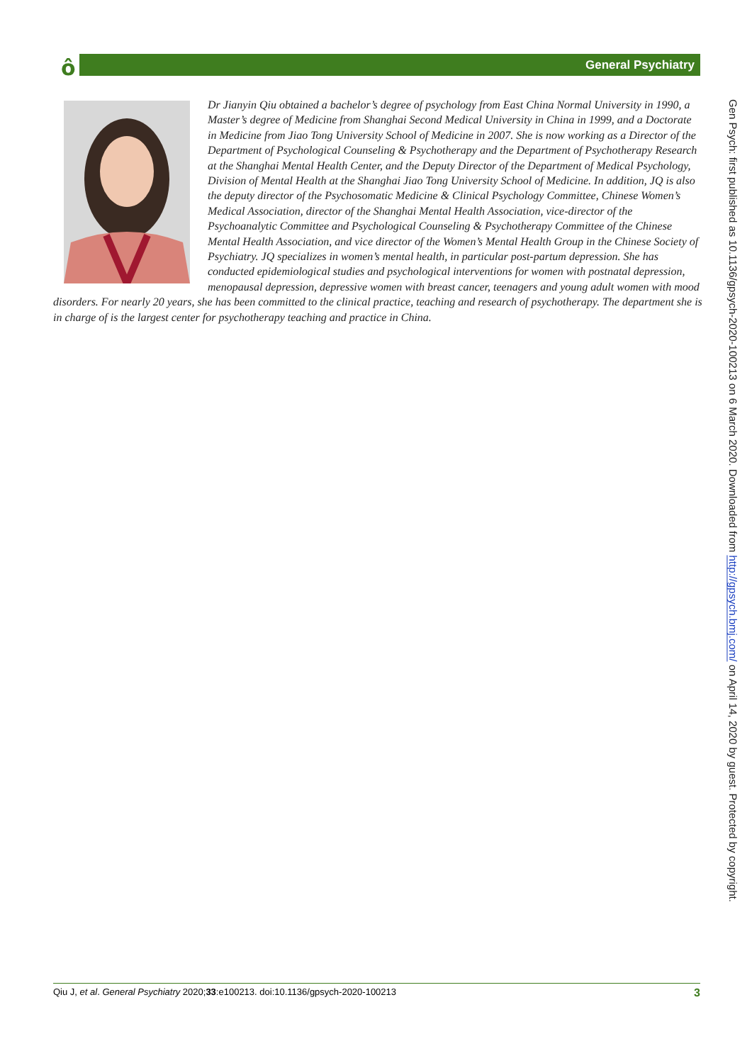ô General Psychiatry
Dr Jianyin Qiu obtained a bachelor’s degree of psychology from East China Normal University in 1990, a Master’s degree of Medicine from Shanghai Second Medical University in China in 1999, and a Doctorate in Medicine from Jiao Tong University School of Medicine in 2007. She is now working as a Director of the Department of Psychological Counseling & Psychotherapy and the Department of Psychotherapy Research at the Shanghai Mental Health Center, and the Deputy Director of the Department of Medical Psychology, Division of Mental Health at the Shanghai Jiao Tong University School of Medicine. In addition, JQ is also the deputy director of the Psychosomatic Medicine & Clinical Psychology Committee, Chinese Women’s Medical Association, director of the Shanghai Mental Health Association, vice-director of the Psychoanalytic Committee and Psychological Counseling & Psychotherapy Committee of the Chinese Mental Health Association, and vice director of the Women’s Mental Health Group in the Chinese Society of Psychiatry. JQ specializes in women’s mental health, in particular post-partum depression. She has conducted epidemiological studies and psychological interventions for women with postnatal depression, menopausal depression, depressive women with breast cancer, teenagers and young adult women with mood disorders. For nearly 20 years, she has been committed to the clinical practice, teaching and research of psychotherapy. The department she is in charge of is the largest center for psychotherapy teaching and practice in China.
Gen Psych: first published as 10.1136/gpsych-2020-100213 on 6 March 2020. Downloaded from http://gpsych.bmj.com/ on April 14, 2020 by guest. Protected by copyright.
Qiu J, et al. General Psychiatry 2020;33:e100213. doi:10.1136/gpsych-2020-100213 3